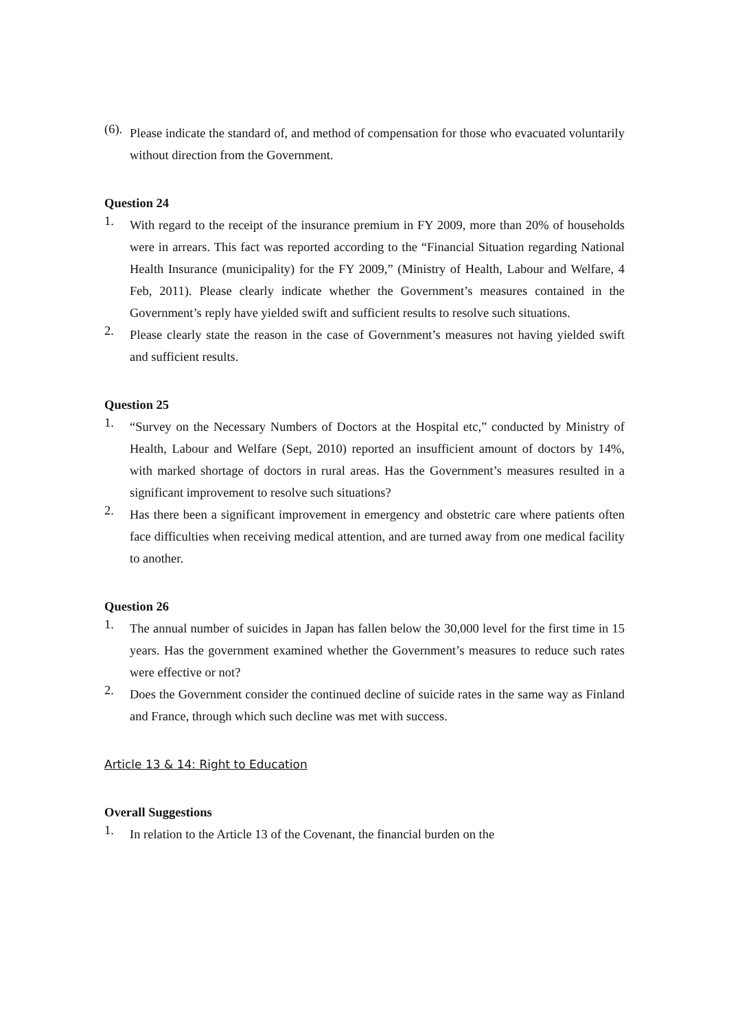(6).
Please indicate the standard of, and method of compensation for those who evacuated voluntarily without direction from the Government.
Question 24
1.
With regard to the receipt of the insurance premium in FY 2009, more than 20% of households were in arrears. This fact was reported according to the “Financial Situation regarding National Health Insurance (municipality) for the FY 2009,” (Ministry of Health, Labour and Welfare, 4 Feb, 2011). Please clearly indicate whether the Government’s measures contained in the Government’s reply have yielded swift and sufficient results to resolve such situations.
2.
Please clearly state the reason in the case of Government’s measures not having yielded swift and sufficient results.
Question 25
1.
“Survey on the Necessary Numbers of Doctors at the Hospital etc,” conducted by Ministry of Health, Labour and Welfare (Sept, 2010) reported an insufficient amount of doctors by 14%, with marked shortage of doctors in rural areas. Has the Government’s measures resulted in a significant improvement to resolve such situations?
2.
Has there been a significant improvement in emergency and obstetric care where patients often face difficulties when receiving medical attention, and are turned away from one medical facility to another.
Question 26
1.
The annual number of suicides in Japan has fallen below the 30,000 level for the first time in 15 years. Has the government examined whether the Government’s measures to reduce such rates were effective or not?
2.
Does the Government consider the continued decline of suicide rates in the same way as Finland and France, through which such decline was met with success.
Article 13 & 14: Right to Education
Overall Suggestions
1.
In relation to the Article 13 of the Covenant, the financial burden on the